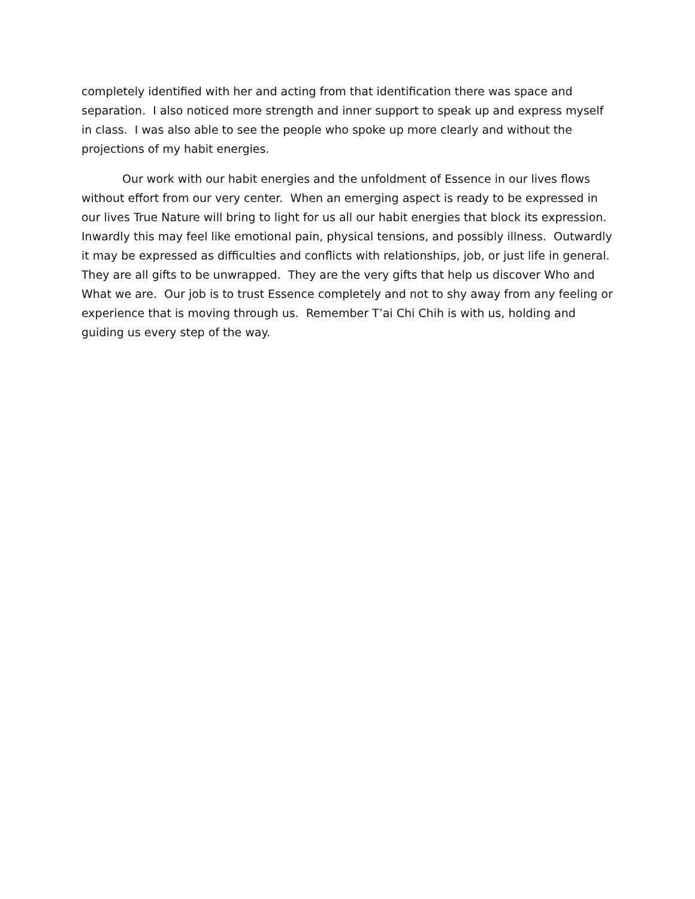completely identified with her and acting from that identification there was space and separation. I also noticed more strength and inner support to speak up and express myself in class. I was also able to see the people who spoke up more clearly and without the projections of my habit energies.
Our work with our habit energies and the unfoldment of Essence in our lives flows without effort from our very center. When an emerging aspect is ready to be expressed in our lives True Nature will bring to light for us all our habit energies that block its expression. Inwardly this may feel like emotional pain, physical tensions, and possibly illness. Outwardly it may be expressed as difficulties and conflicts with relationships, job, or just life in general. They are all gifts to be unwrapped. They are the very gifts that help us discover Who and What we are. Our job is to trust Essence completely and not to shy away from any feeling or experience that is moving through us. Remember T’ai Chi Chih is with us, holding and guiding us every step of the way.